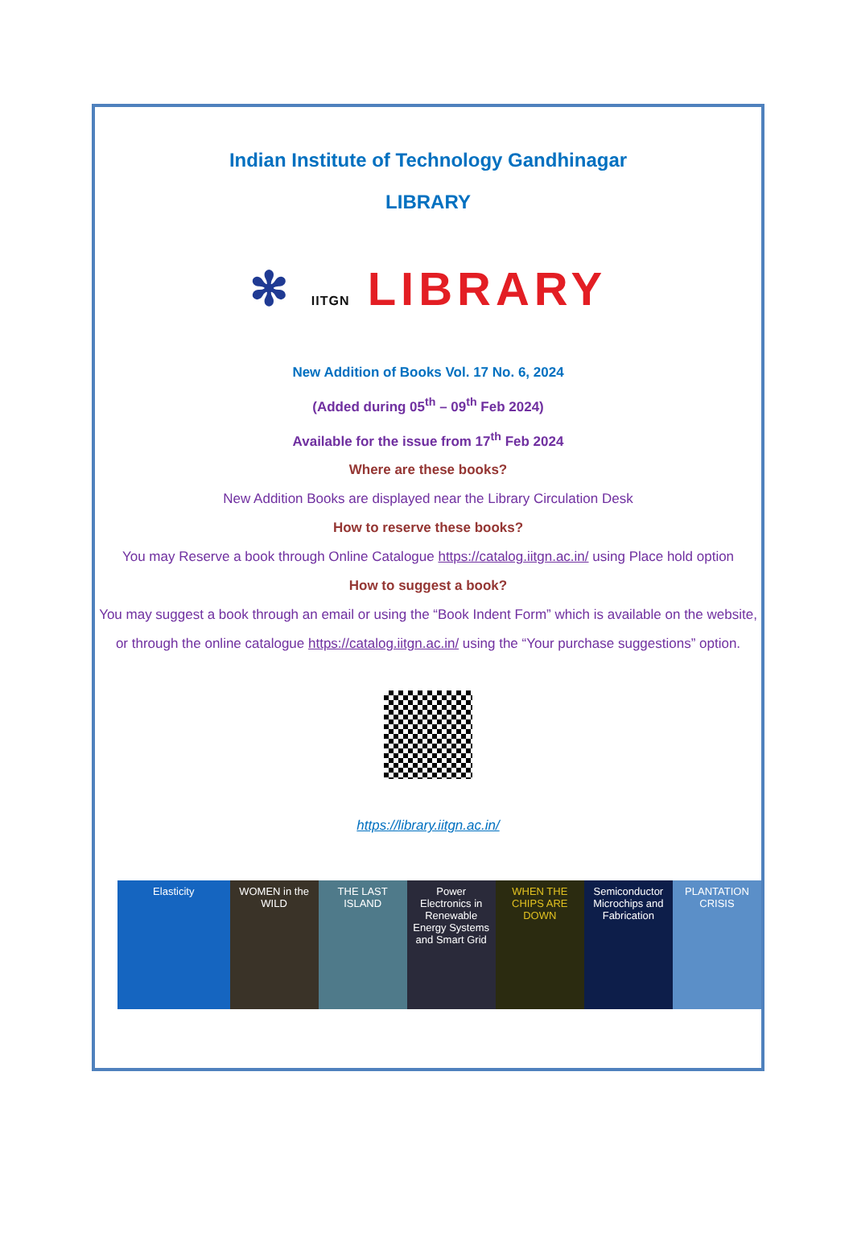Indian Institute of Technology Gandhinagar
LIBRARY
✻ IITGN LIBRARY
New Addition of Books Vol. 17 No. 6, 2024
(Added during 05<sup>th</sup> – 09<sup>th</sup> Feb 2024)
Available for the issue from 17<sup>th</sup> Feb 2024
Where are these books?
New Addition Books are displayed near the Library Circulation Desk
How to reserve these books?
You may Reserve a book through Online Catalogue https://catalog.iitgn.ac.in/ using Place hold option
How to suggest a book?
You may suggest a book through an email or using the “Book Indent Form” which is available on the website, or through the online catalogue https://catalog.iitgn.ac.in/ using the “Your purchase suggestions” option.
https://library.iitgn.ac.in/
Elasticity WOMEN in the WILD THE LAST ISLAND Power Electronics in Renewable Energy Systems and Smart Grid
WHEN THE CHIPS ARE DOWN Semiconductor Microchips and Fabrication
PLANTATION CRISIS